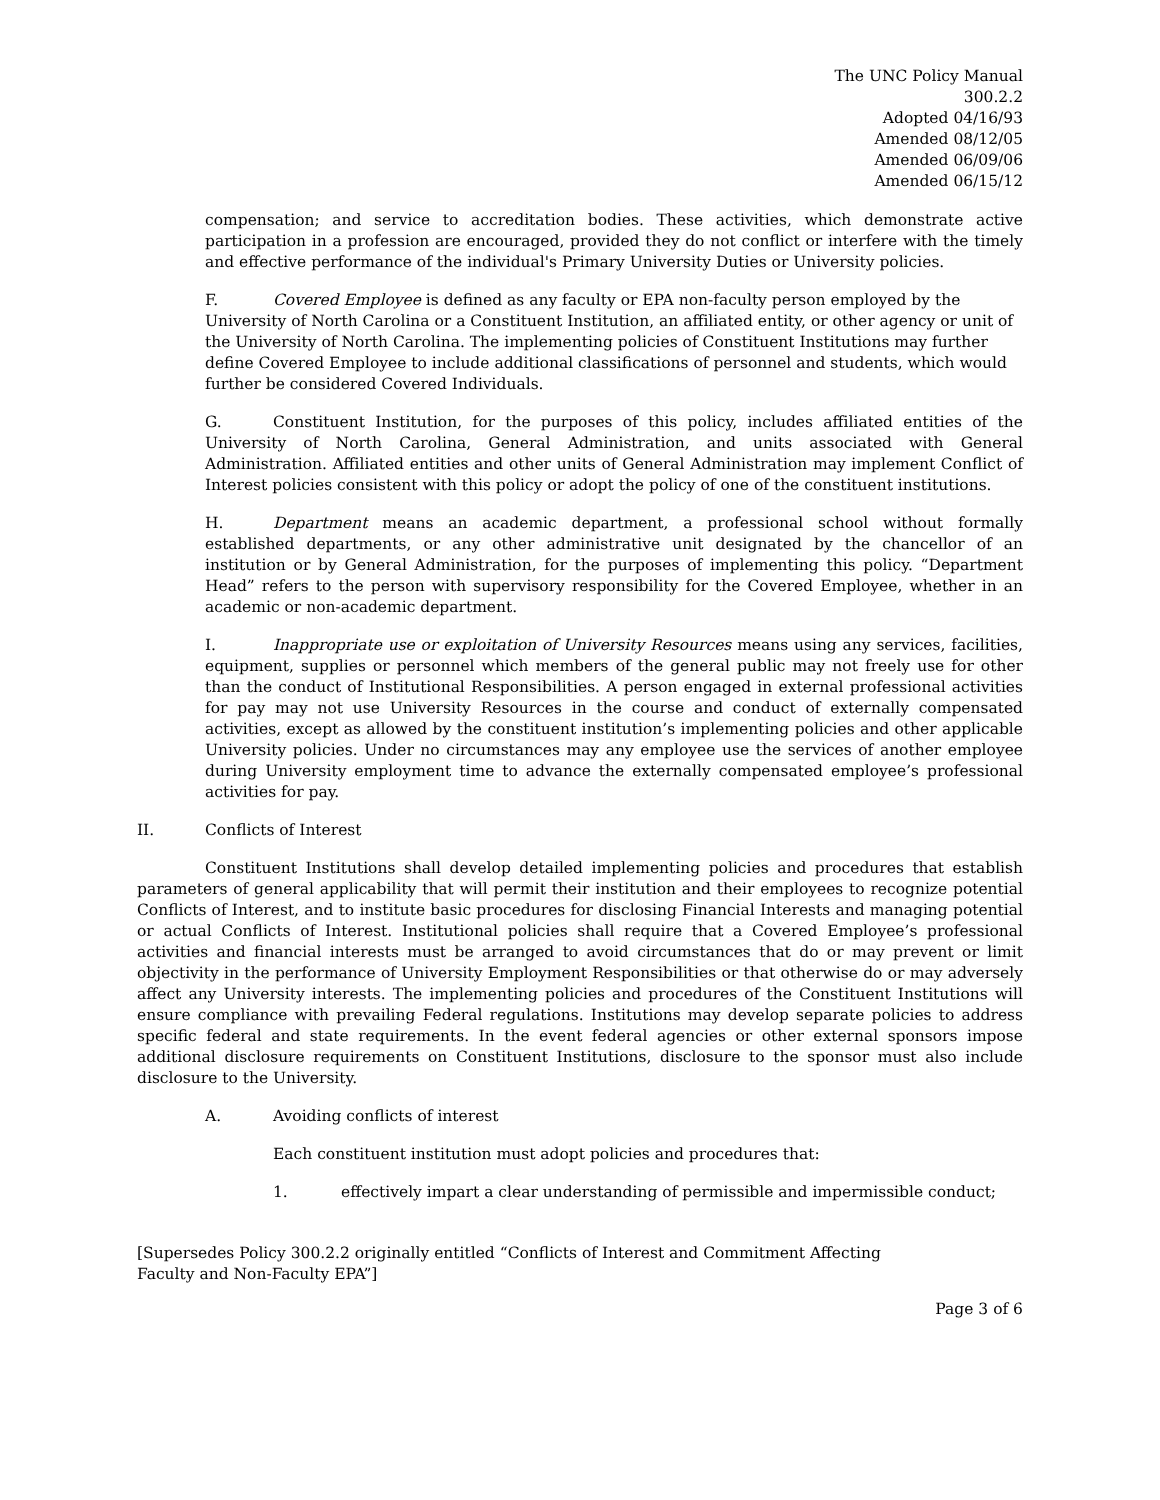The UNC Policy Manual
300.2.2
Adopted 04/16/93
Amended 08/12/05
Amended 06/09/06
Amended 06/15/12
compensation; and service to accreditation bodies. These activities, which demonstrate active participation in a profession are encouraged, provided they do not conflict or interfere with the timely and effective performance of the individual's Primary University Duties or University policies.
F. Covered Employee is defined as any faculty or EPA non-faculty person employed by the University of North Carolina or a Constituent Institution, an affiliated entity, or other agency or unit of the University of North Carolina. The implementing policies of Constituent Institutions may further define Covered Employee to include additional classifications of personnel and students, which would further be considered Covered Individuals.
G. Constituent Institution, for the purposes of this policy, includes affiliated entities of the University of North Carolina, General Administration, and units associated with General Administration. Affiliated entities and other units of General Administration may implement Conflict of Interest policies consistent with this policy or adopt the policy of one of the constituent institutions.
H. Department means an academic department, a professional school without formally established departments, or any other administrative unit designated by the chancellor of an institution or by General Administration, for the purposes of implementing this policy. “Department Head” refers to the person with supervisory responsibility for the Covered Employee, whether in an academic or non-academic department.
I. Inappropriate use or exploitation of University Resources means using any services, facilities, equipment, supplies or personnel which members of the general public may not freely use for other than the conduct of Institutional Responsibilities. A person engaged in external professional activities for pay may not use University Resources in the course and conduct of externally compensated activities, except as allowed by the constituent institution’s implementing policies and other applicable University policies. Under no circumstances may any employee use the services of another employee during University employment time to advance the externally compensated employee’s professional activities for pay.
II. Conflicts of Interest
Constituent Institutions shall develop detailed implementing policies and procedures that establish parameters of general applicability that will permit their institution and their employees to recognize potential Conflicts of Interest, and to institute basic procedures for disclosing Financial Interests and managing potential or actual Conflicts of Interest. Institutional policies shall require that a Covered Employee’s professional activities and financial interests must be arranged to avoid circumstances that do or may prevent or limit objectivity in the performance of University Employment Responsibilities or that otherwise do or may adversely affect any University interests. The implementing policies and procedures of the Constituent Institutions will ensure compliance with prevailing Federal regulations. Institutions may develop separate policies to address specific federal and state requirements. In the event federal agencies or other external sponsors impose additional disclosure requirements on Constituent Institutions, disclosure to the sponsor must also include disclosure to the University.
A. Avoiding conflicts of interest
Each constituent institution must adopt policies and procedures that:
1. effectively impart a clear understanding of permissible and impermissible conduct;
[Supersedes Policy 300.2.2 originally entitled “Conflicts of Interest and Commitment Affecting
Faculty and Non-Faculty EPA”]
Page 3 of 6